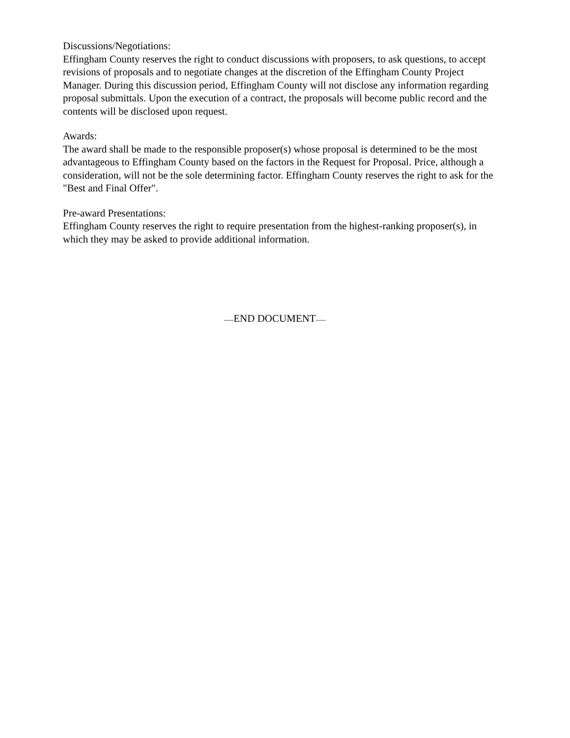Discussions/Negotiations:
Effingham County reserves the right to conduct discussions with proposers, to ask questions, to accept revisions of proposals and to negotiate changes at the discretion of the Effingham County Project Manager. During this discussion period, Effingham County will not disclose any information regarding proposal submittals. Upon the execution of a contract, the proposals will become public record and the contents will be disclosed upon request.
Awards:
The award shall be made to the responsible proposer(s) whose proposal is determined to be the most advantageous to Effingham County based on the factors in the Request for Proposal. Price, although a consideration, will not be the sole determining factor. Effingham County reserves the right to ask for the "Best and Final Offer".
Pre-award Presentations:
Effingham County reserves the right to require presentation from the highest-ranking proposer(s), in which they may be asked to provide additional information.
-----END DOCUMENT-----